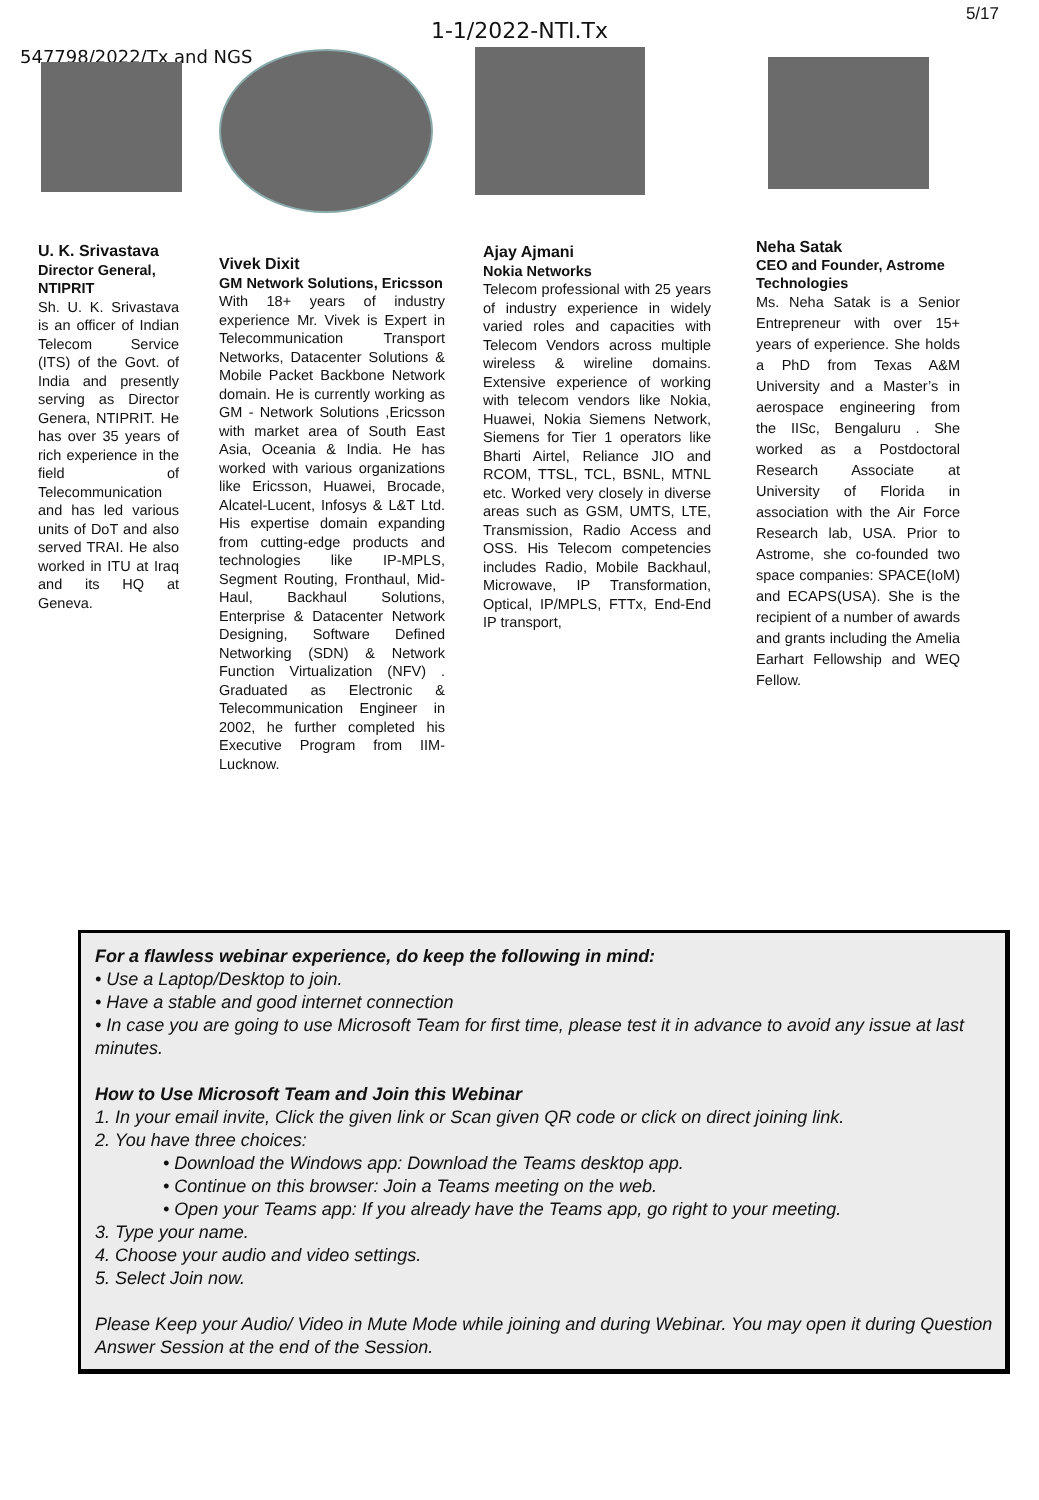5/17
1-1/2022-NTI.Tx
547798/2022/Tx and NGS
U. K. Srivastava
Director General, NTIPRIT
Sh. U. K. Srivastava is an officer of Indian Telecom Service (ITS) of the Govt. of India and presently serving as Director Genera, NTIPRIT. He has over 35 years of rich experience in the field of Telecommunication and has led various units of DoT and also served TRAI. He also worked in ITU at Iraq and its HQ at Geneva.
Vivek Dixit
GM Network Solutions, Ericsson
With 18+ years of industry experience Mr. Vivek is Expert in Telecommunication Transport Networks, Datacenter Solutions & Mobile Packet Backbone Network domain. He is currently working as GM - Network Solutions ,Ericsson with market area of South East Asia, Oceania & India. He has worked with various organizations like Ericsson, Huawei, Brocade, Alcatel-Lucent, Infosys & L&T Ltd. His expertise domain expanding from cutting-edge products and technologies like IP-MPLS, Segment Routing, Fronthaul, Mid-Haul, Backhaul Solutions, Enterprise & Datacenter Network Designing, Software Defined Networking (SDN) & Network Function Virtualization (NFV) . Graduated as Electronic & Telecommunication Engineer in 2002, he further completed his Executive Program from IIM-Lucknow.
Ajay Ajmani
Nokia Networks
Telecom professional with 25 years of industry experience in widely varied roles and capacities with Telecom Vendors across multiple wireless & wireline domains. Extensive experience of working with telecom vendors like Nokia, Huawei, Nokia Siemens Network, Siemens for Tier 1 operators like Bharti Airtel, Reliance JIO and RCOM, TTSL, TCL, BSNL, MTNL etc. Worked very closely in diverse areas such as GSM, UMTS, LTE, Transmission, Radio Access and OSS. His Telecom competencies includes Radio, Mobile Backhaul, Microwave, IP Transformation, Optical, IP/MPLS, FTTx, End-End IP transport,
Neha Satak
CEO and Founder, Astrome Technologies
Ms. Neha Satak is a Senior Entrepreneur with over 15+ years of experience. She holds a PhD from Texas A&M University and a Master’s in aerospace engineering from the IISc, Bengaluru . She worked as a Postdoctoral Research Associate at University of Florida in association with the Air Force Research lab, USA. Prior to Astrome, she co-founded two space companies: SPACE(IoM) and ECAPS(USA). She is the recipient of a number of awards and grants including the Amelia Earhart Fellowship and WEQ Fellow.
For a flawless webinar experience, do keep the following in mind:
• Use a Laptop/Desktop to join.
• Have a stable and good internet connection
• In case you are going to use Microsoft Team for first time, please test it in advance to avoid any issue at last minutes.
How to Use Microsoft Team and Join this Webinar
1. In your email invite, Click the given link or Scan given QR code or click on direct joining link.
2. You have three choices:
• Download the Windows app: Download the Teams desktop app.
• Continue on this browser: Join a Teams meeting on the web.
• Open your Teams app: If you already have the Teams app, go right to your meeting.
3. Type your name.
4. Choose your audio and video settings.
5. Select Join now.
Please Keep your Audio/ Video in Mute Mode while joining and during Webinar. You may open it during Question Answer Session at the end of the Session.